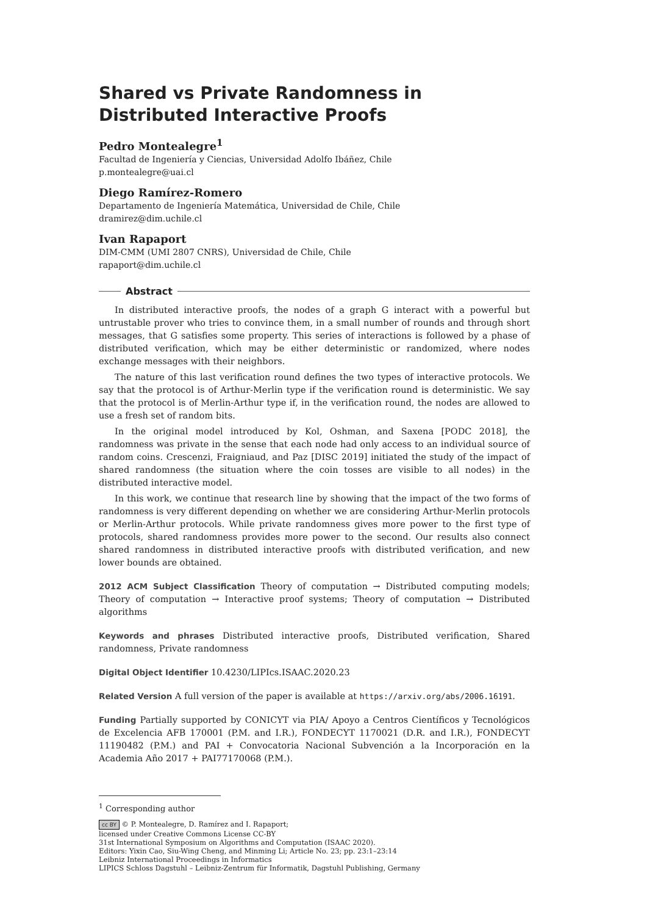Shared vs Private Randomness in Distributed Interactive Proofs
Pedro Montealegre<sup>1</sup>
Facultad de Ingeniería y Ciencias, Universidad Adolfo Ibáñez, Chile
p.montealegre@uai.cl
Diego Ramírez-Romero
Departamento de Ingeniería Matemática, Universidad de Chile, Chile
dramirez@dim.uchile.cl
Ivan Rapaport
DIM-CMM (UMI 2807 CNRS), Universidad de Chile, Chile
rapaport@dim.uchile.cl
Abstract
In distributed interactive proofs, the nodes of a graph G interact with a powerful but untrustable prover who tries to convince them, in a small number of rounds and through short messages, that G satisfies some property. This series of interactions is followed by a phase of distributed verification, which may be either deterministic or randomized, where nodes exchange messages with their neighbors.
The nature of this last verification round defines the two types of interactive protocols. We say that the protocol is of Arthur-Merlin type if the verification round is deterministic. We say that the protocol is of Merlin-Arthur type if, in the verification round, the nodes are allowed to use a fresh set of random bits.
In the original model introduced by Kol, Oshman, and Saxena [PODC 2018], the randomness was private in the sense that each node had only access to an individual source of random coins. Crescenzi, Fraigniaud, and Paz [DISC 2019] initiated the study of the impact of shared randomness (the situation where the coin tosses are visible to all nodes) in the distributed interactive model.
In this work, we continue that research line by showing that the impact of the two forms of randomness is very different depending on whether we are considering Arthur-Merlin protocols or Merlin-Arthur protocols. While private randomness gives more power to the first type of protocols, shared randomness provides more power to the second. Our results also connect shared randomness in distributed interactive proofs with distributed verification, and new lower bounds are obtained.
2012 ACM Subject Classification Theory of computation → Distributed computing models; Theory of computation → Interactive proof systems; Theory of computation → Distributed algorithms
Keywords and phrases Distributed interactive proofs, Distributed verification, Shared randomness, Private randomness
Digital Object Identifier 10.4230/LIPIcs.ISAAC.2020.23
Related Version A full version of the paper is available at https://arxiv.org/abs/2006.16191.
Funding Partially supported by CONICYT via PIA/ Apoyo a Centros Científicos y Tecnológicos de Excelencia AFB 170001 (P.M. and I.R.), FONDECYT 1170021 (D.R. and I.R.), FONDECYT 11190482 (P.M.) and PAI + Convocatoria Nacional Subvención a la Incorporación en la Academia Año 2017 + PAI77170068 (P.M.).
<sup>1</sup> Corresponding author
cc BY © P. Montealegre, D. Ramírez and I. Rapaport;
licensed under Creative Commons License CC-BY
31st International Symposium on Algorithms and Computation (ISAAC 2020).
Editors: Yixin Cao, Siu-Wing Cheng, and Minming Li; Article No. 23; pp. 23:1–23:14
Leibniz International Proceedings in Informatics
LIPICS Schloss Dagstuhl – Leibniz-Zentrum für Informatik, Dagstuhl Publishing, Germany